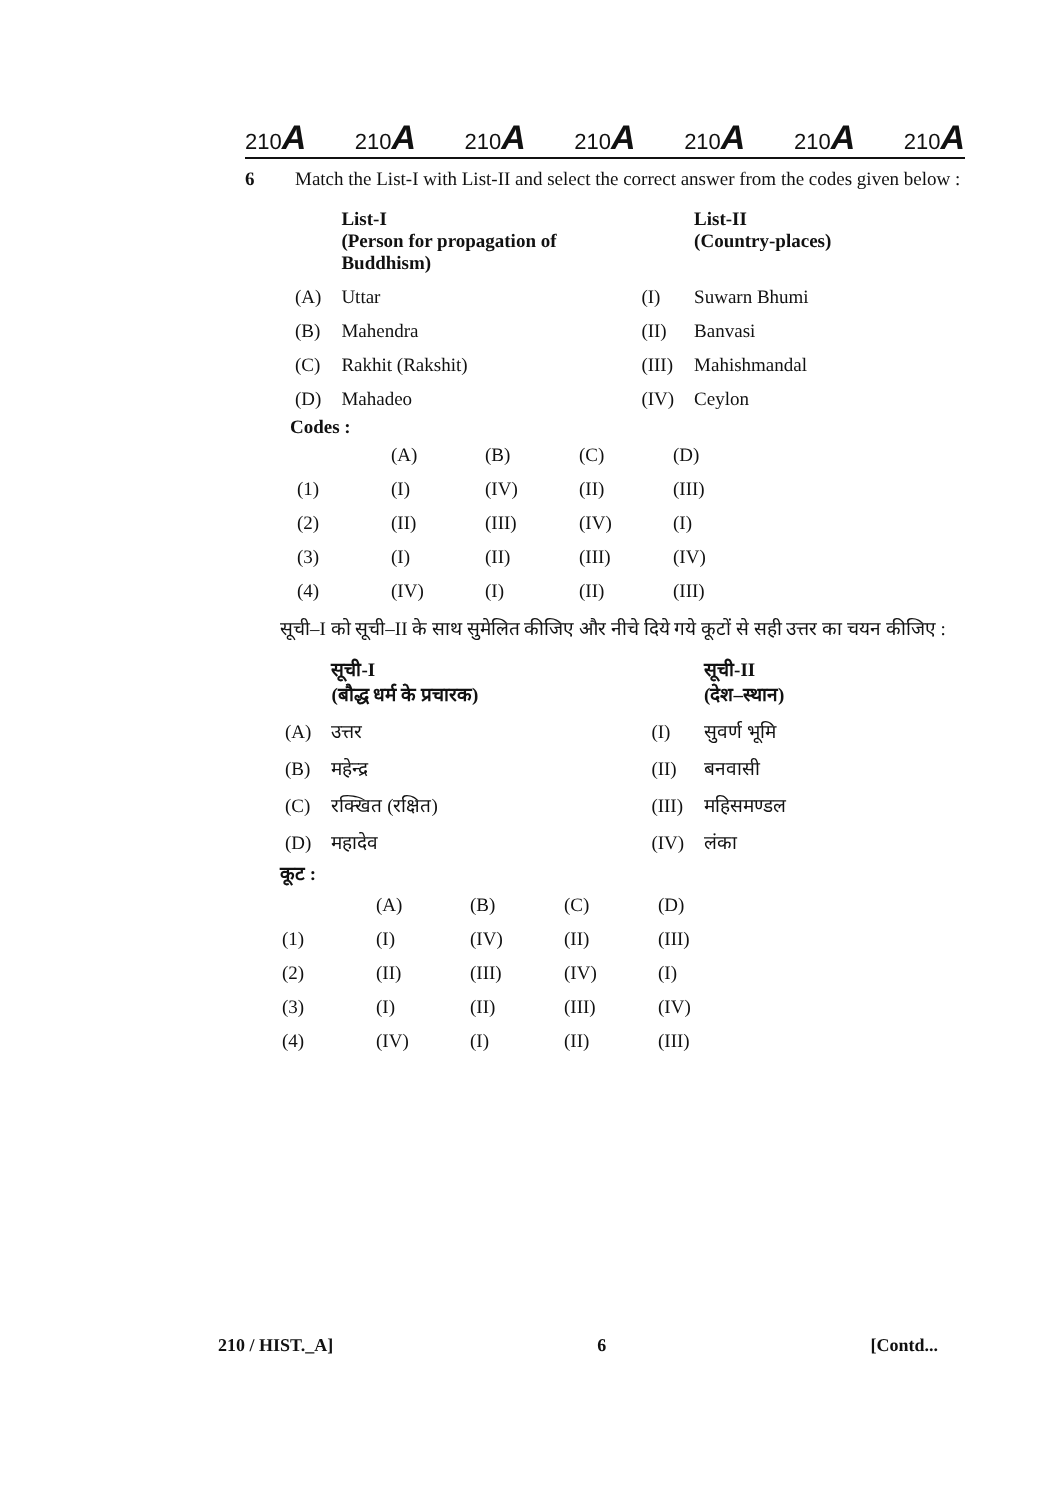210A 210A 210A 210A 210A 210A 210A
6 Match the List-I with List-II and select the correct answer from the codes given below :
| | List-I (Person for propagation of Buddhism) | | List-II (Country-places) |
| (A) | Uttar | (I) | Suwarn Bhumi |
| (B) | Mahendra | (II) | Banvasi |
| (C) | Rakhit (Rakshit) | (III) | Mahishmandal |
| (D) | Mahadeo | (IV) | Ceylon |
Codes :
| | (A) | (B) | (C) | (D) |
| (1) | (I) | (IV) | (II) | (III) |
| (2) | (II) | (III) | (IV) | (I) |
| (3) | (I) | (II) | (III) | (IV) |
| (4) | (IV) | (I) | (II) | (III) |
सूची–I को सूची–II के साथ सुमेलित कीजिए और नीचे दिये गये कूटों से सही उत्तर का चयन कीजिए :
| | सूची-I (बौद्ध धर्म के प्रचारक) | | सूची-II (देश–स्थान) |
| (A) | उत्तर | (I) | सुवर्ण भूमि |
| (B) | महेन्द्र | (II) | बनवासी |
| (C) | रक्खित (रक्षित) | (III) | महिसमण्डल |
| (D) | महादेव | (IV) | लंका |
कूट :
| | (A) | (B) | (C) | (D) |
| (1) | (I) | (IV) | (II) | (III) |
| (2) | (II) | (III) | (IV) | (I) |
| (3) | (I) | (II) | (III) | (IV) |
| (4) | (IV) | (I) | (II) | (III) |
210 / HIST._A] 6 [Contd...